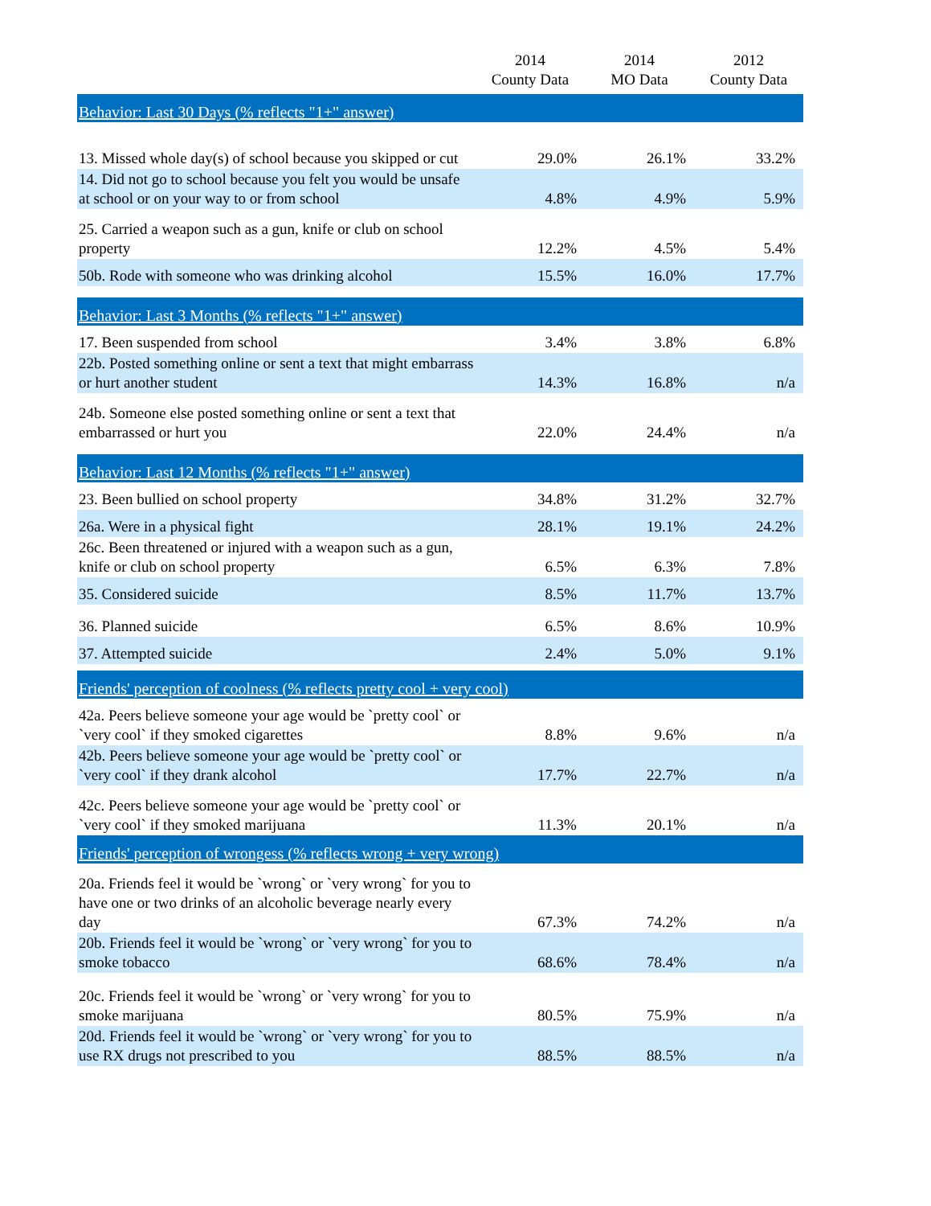| | 2014 County Data | 2014 MO Data | 2012 County Data |
| --- | --- | --- | --- |
| Behavior: Last 30 Days (% reflects "1+" answer) | | | |
| 13. Missed whole day(s) of school because you skipped or cut | 29.0% | 26.1% | 33.2% |
| 14. Did not go to school because you felt you would be unsafe at school or on your way to or from school | 4.8% | 4.9% | 5.9% |
| 25. Carried a weapon such as a gun, knife or club on school property | 12.2% | 4.5% | 5.4% |
| 50b. Rode with someone who was drinking alcohol | 15.5% | 16.0% | 17.7% |
| Behavior: Last 3 Months (% reflects "1+" answer) | | | |
| 17. Been suspended from school | 3.4% | 3.8% | 6.8% |
| 22b. Posted something online or sent a text that might embarrass or hurt another student | 14.3% | 16.8% | n/a |
| 24b. Someone else posted something online or sent a text that embarrassed or hurt you | 22.0% | 24.4% | n/a |
| Behavior: Last 12 Months (% reflects "1+" answer) | | | |
| 23. Been bullied on school property | 34.8% | 31.2% | 32.7% |
| 26a. Were in a physical fight | 28.1% | 19.1% | 24.2% |
| 26c. Been threatened or injured with a weapon such as a gun, knife or club on school property | 6.5% | 6.3% | 7.8% |
| 35. Considered suicide | 8.5% | 11.7% | 13.7% |
| 36. Planned suicide | 6.5% | 8.6% | 10.9% |
| 37. Attempted suicide | 2.4% | 5.0% | 9.1% |
| Friends' perception of coolness (% reflects pretty cool + very cool) | | | |
| 42a. Peers believe someone your age would be `pretty cool` or `very cool` if they smoked cigarettes | 8.8% | 9.6% | n/a |
| 42b. Peers believe someone your age would be `pretty cool` or `very cool` if they drank alcohol | 17.7% | 22.7% | n/a |
| 42c. Peers believe someone your age would be `pretty cool` or `very cool` if they smoked marijuana | 11.3% | 20.1% | n/a |
| Friends' perception of wrongess (% reflects wrong + very wrong) | | | |
| 20a. Friends feel it would be `wrong` or `very wrong` for you to have one or two drinks of an alcoholic beverage nearly every day | 67.3% | 74.2% | n/a |
| 20b. Friends feel it would be `wrong` or `very wrong` for you to smoke tobacco | 68.6% | 78.4% | n/a |
| 20c. Friends feel it would be `wrong` or `very wrong` for you to smoke marijuana | 80.5% | 75.9% | n/a |
| 20d. Friends feel it would be `wrong` or `very wrong` for you to use RX drugs not prescribed to you | 88.5% | 88.5% | n/a |